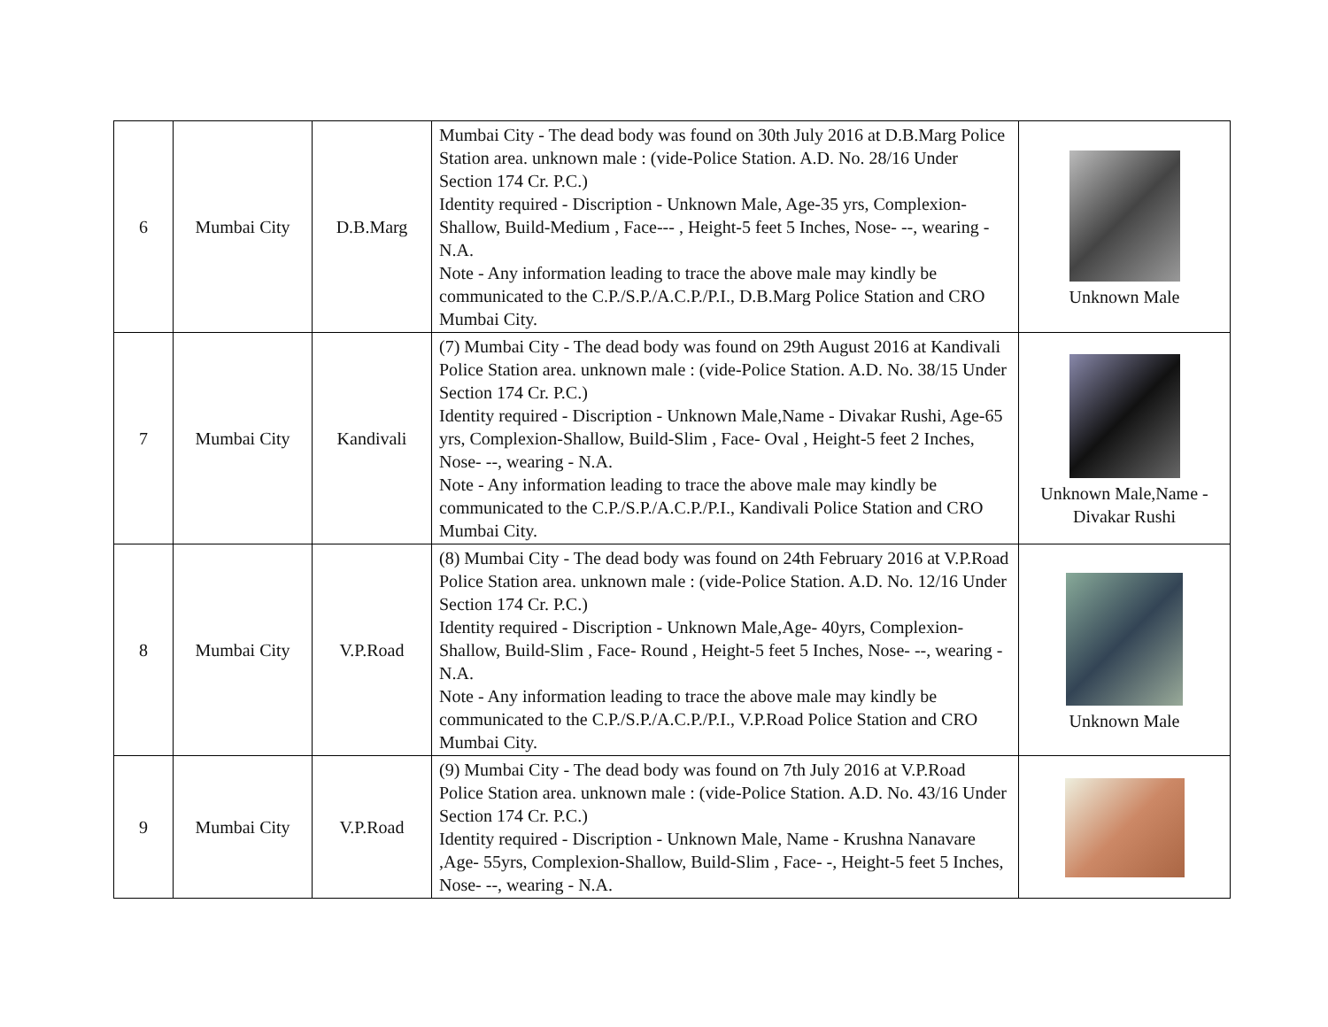| 6 | Mumbai City | D.B.Marg | Mumbai City - The dead body was found on 30th July 2016 at D.B.Marg Police Station area. unknown male : (vide-Police Station. A.D. No. 28/16 Under Section 174 Cr. P.C.) Identity required - Discription - Unknown Male, Age-35 yrs, Complexion-Shallow, Build-Medium , Face--- , Height-5 feet 5 Inches, Nose- --, wearing - N.A. Note - Any information leading to trace the above male may kindly be communicated to the C.P./S.P./A.C.P./P.I., D.B.Marg Police Station and CRO Mumbai City. | Unknown Male |
| 7 | Mumbai City | Kandivali | (7) Mumbai City - The dead body was found on 29th August 2016 at Kandivali Police Station area. unknown male : (vide-Police Station. A.D. No. 38/15 Under Section 174 Cr. P.C.) Identity required - Discription - Unknown Male,Name - Divakar Rushi, Age-65 yrs, Complexion-Shallow, Build-Slim , Face- Oval , Height-5 feet 2 Inches, Nose- --, wearing - N.A. Note - Any information leading to trace the above male may kindly be communicated to the C.P./S.P./A.C.P./P.I., Kandivali Police Station and CRO Mumbai City. | Unknown Male,Name - Divakar Rushi |
| 8 | Mumbai City | V.P.Road | (8) Mumbai City - The dead body was found on 24th February 2016 at V.P.Road Police Station area. unknown male : (vide-Police Station. A.D. No. 12/16 Under Section 174 Cr. P.C.) Identity required - Discription - Unknown Male,Age- 40yrs, Complexion-Shallow, Build-Slim , Face- Round , Height-5 feet 5 Inches, Nose- --, wearing - N.A. Note - Any information leading to trace the above male may kindly be communicated to the C.P./S.P./A.C.P./P.I., V.P.Road Police Station and CRO Mumbai City. | Unknown Male |
| 9 | Mumbai City | V.P.Road | (9) Mumbai City - The dead body was found on 7th July 2016 at V.P.Road Police Station area. unknown male : (vide-Police Station. A.D. No. 43/16 Under Section 174 Cr. P.C.) Identity required - Discription - Unknown Male, Name - Krushna Nanavare ,Age- 55yrs, Complexion-Shallow, Build-Slim , Face- -, Height-5 feet 5 Inches, Nose- --, wearing - N.A. | |